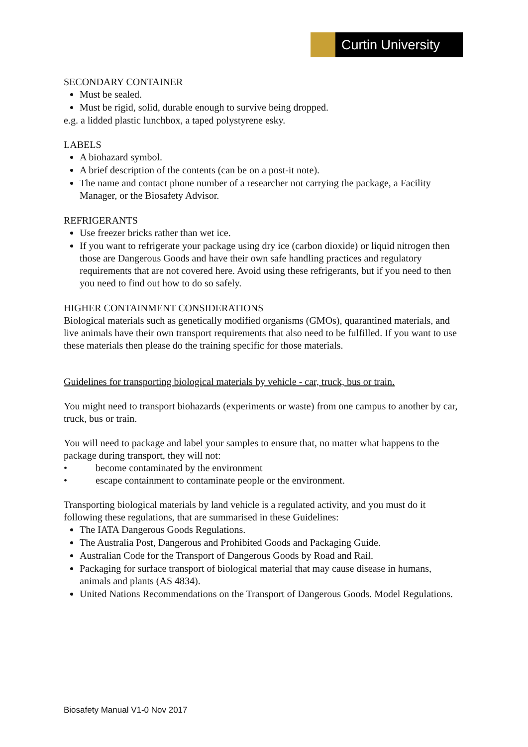Curtin University
SECONDARY CONTAINER
Must be sealed.
Must be rigid, solid, durable enough to survive being dropped.
e.g. a lidded plastic lunchbox, a taped polystyrene esky.
LABELS
A biohazard symbol.
A brief description of the contents (can be on a post-it note).
The name and contact phone number of a researcher not carrying the package, a Facility Manager, or the Biosafety Advisor.
REFRIGERANTS
Use freezer bricks rather than wet ice.
If you want to refrigerate your package using dry ice (carbon dioxide) or liquid nitrogen then those are Dangerous Goods and have their own safe handling practices and regulatory requirements that are not covered here. Avoid using these refrigerants, but if you need to then you need to find out how to do so safely.
HIGHER CONTAINMENT CONSIDERATIONS
Biological materials such as genetically modified organisms (GMOs), quarantined materials, and live animals have their own transport requirements that also need to be fulfilled. If you want to use these materials then please do the training specific for those materials.
Guidelines for transporting biological materials by vehicle - car, truck, bus or train.
You might need to transport biohazards (experiments or waste) from one campus to another by car, truck, bus or train.
You will need to package and label your samples to ensure that, no matter what happens to the package during transport, they will not:
• become contaminated by the environment
• escape containment to contaminate people or the environment.
Transporting biological materials by land vehicle is a regulated activity, and you must do it following these regulations, that are summarised in these Guidelines:
The IATA Dangerous Goods Regulations.
The Australia Post, Dangerous and Prohibited Goods and Packaging Guide.
Australian Code for the Transport of Dangerous Goods by Road and Rail.
Packaging for surface transport of biological material that may cause disease in humans, animals and plants (AS 4834).
United Nations Recommendations on the Transport of Dangerous Goods. Model Regulations.
Biosafety Manual V1-0 Nov 2017